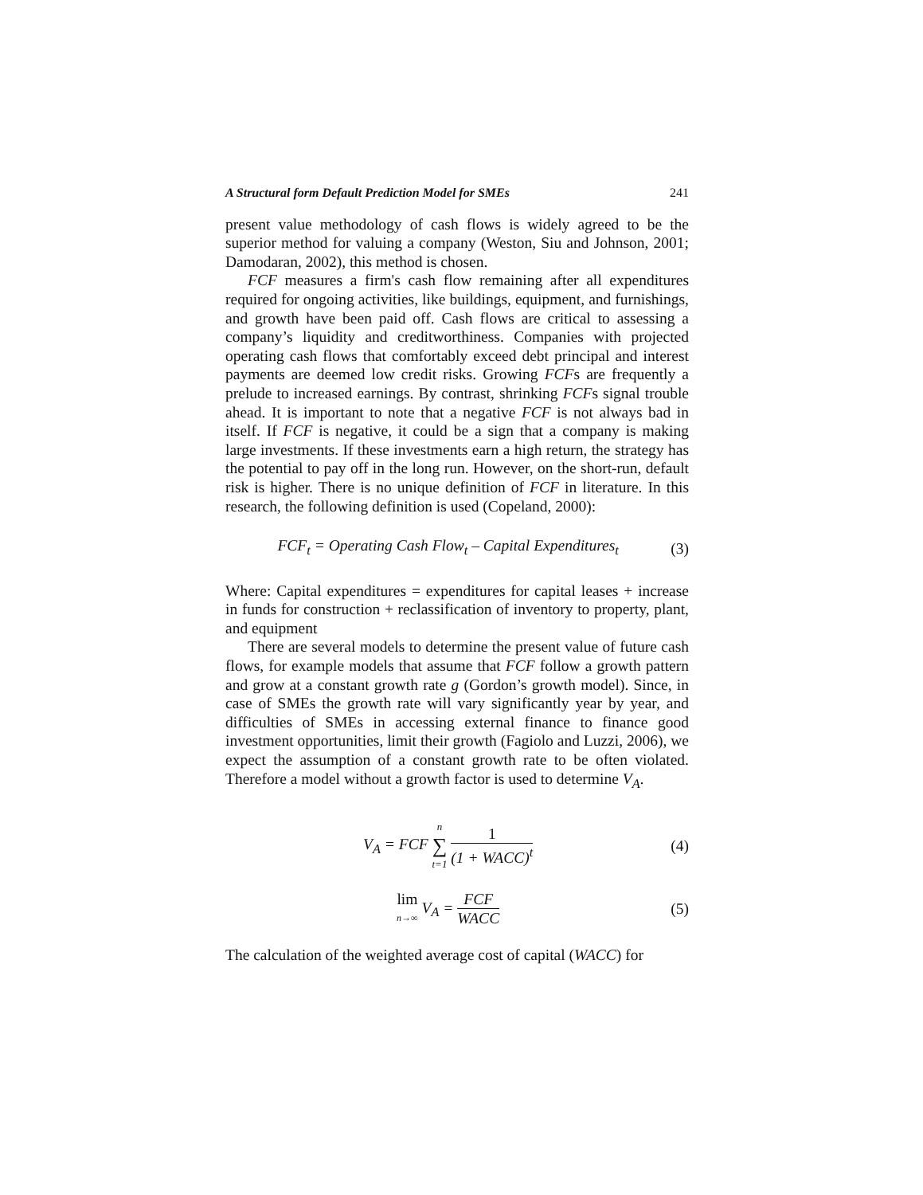A Structural form Default Prediction Model for SMEs 241
present value methodology of cash flows is widely agreed to be the superior method for valuing a company (Weston, Siu and Johnson, 2001; Damodaran, 2002), this method is chosen.
FCF measures a firm's cash flow remaining after all expenditures required for ongoing activities, like buildings, equipment, and furnishings, and growth have been paid off. Cash flows are critical to assessing a company’s liquidity and creditworthiness. Companies with projected operating cash flows that comfortably exceed debt principal and interest payments are deemed low credit risks. Growing FCFs are frequently a prelude to increased earnings. By contrast, shrinking FCFs signal trouble ahead. It is important to note that a negative FCF is not always bad in itself. If FCF is negative, it could be a sign that a company is making large investments. If these investments earn a high return, the strategy has the potential to pay off in the long run. However, on the short-run, default risk is higher. There is no unique definition of FCF in literature. In this research, the following definition is used (Copeland, 2000):
FCF<sub>t</sub> = Operating Cash Flow<sub>t</sub> – Capital Expenditures<sub>t</sub> (3)
Where: Capital expenditures = expenditures for capital leases + increase in funds for construction + reclassification of inventory to property, plant, and equipment
There are several models to determine the present value of future cash flows, for example models that assume that FCF follow a growth pattern and grow at a constant growth rate g (Gordon’s growth model). Since, in case of SMEs the growth rate will vary significantly year by year, and difficulties of SMEs in accessing external finance to finance good investment opportunities, limit their growth (Fagiolo and Luzzi, 2006), we expect the assumption of a constant growth rate to be often violated. Therefore a model without a growth factor is used to determine V<sub>A</sub>.
V<sub>A</sub> = FCF n ∑ t=1 1 (1 + WACC)<sup>t</sup> (4)
lim n→∞ V<sub>A</sub> = FCF WACC (5)
The calculation of the weighted average cost of capital (WACC) for